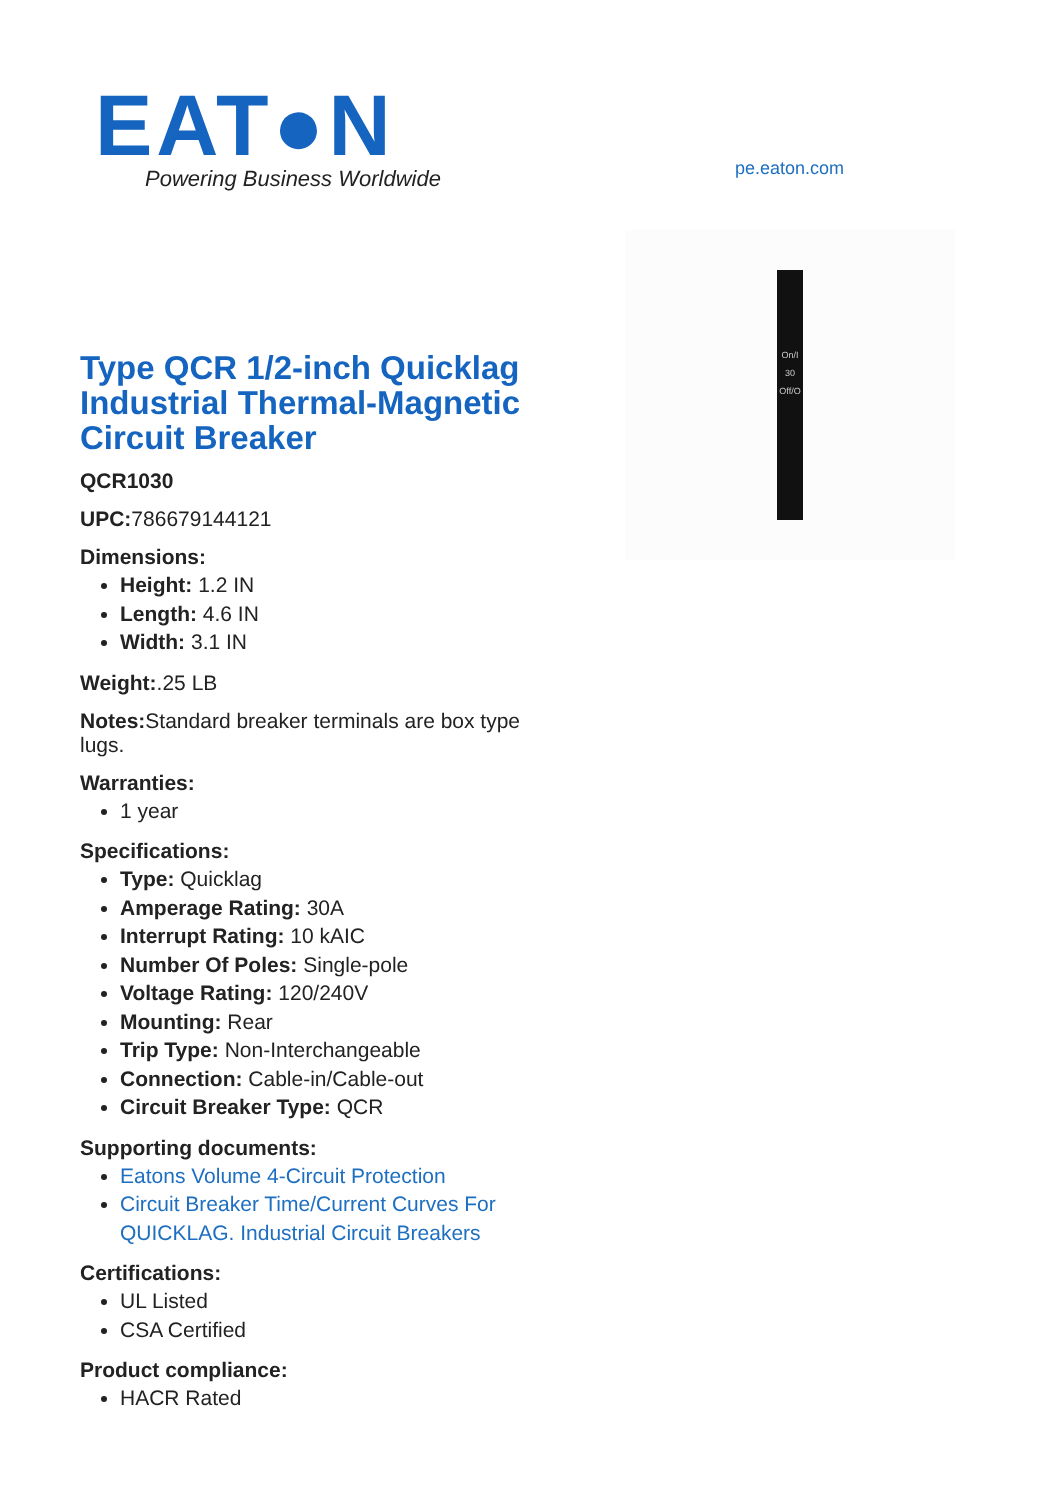EAT●N
Powering Business Worldwide
pe.eaton.com
On/I
30
Off/O
Type QCR 1/2-inch Quicklag Industrial Thermal-Magnetic Circuit Breaker
QCR1030
UPC: 786679144121
Dimensions:
Height: 1.2 IN
Length: 4.6 IN
Width: 3.1 IN
Weight:.25 LB
Notes: Standard breaker terminals are box type lugs.
Warranties:
1 year
Specifications:
Type: Quicklag
Amperage Rating: 30A
Interrupt Rating: 10 kAIC
Number Of Poles: Single-pole
Voltage Rating: 120/240V
Mounting: Rear
Trip Type: Non-Interchangeable
Connection: Cable-in/Cable-out
Circuit Breaker Type: QCR
Supporting documents:
Eatons Volume 4-Circuit Protection
Circuit Breaker Time/Current Curves For QUICKLAG. Industrial Circuit Breakers
Certifications:
UL Listed
CSA Certified
Product compliance:
HACR Rated